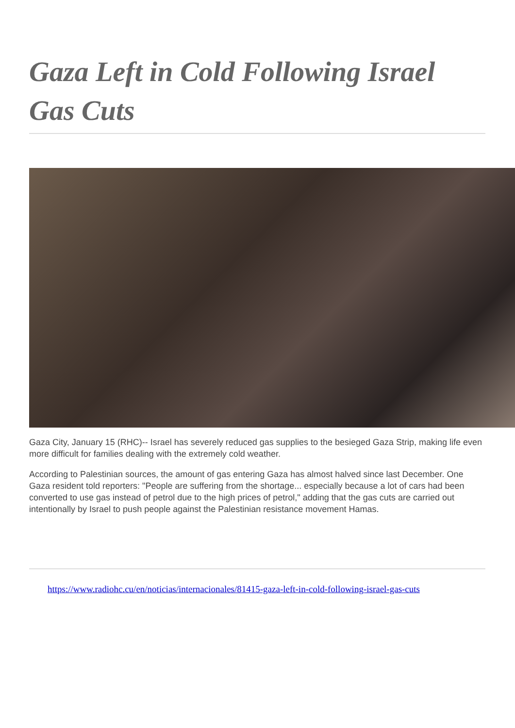Gaza Left in Cold Following Israel Gas Cuts
Gaza City, January 15 (RHC)-- Israel has severely reduced gas supplies to the besieged Gaza Strip, making life even more difficult for families dealing with the extremely cold weather.
According to Palestinian sources, the amount of gas entering Gaza has almost halved since last December. One Gaza resident told reporters: "People are suffering from the shortage... especially because a lot of cars had been converted to use gas instead of petrol due to the high prices of petrol," adding that the gas cuts are carried out intentionally by Israel to push people against the Palestinian resistance movement Hamas.
https://www.radiohc.cu/en/noticias/internacionales/81415-gaza-left-in-cold-following-israel-gas-cuts